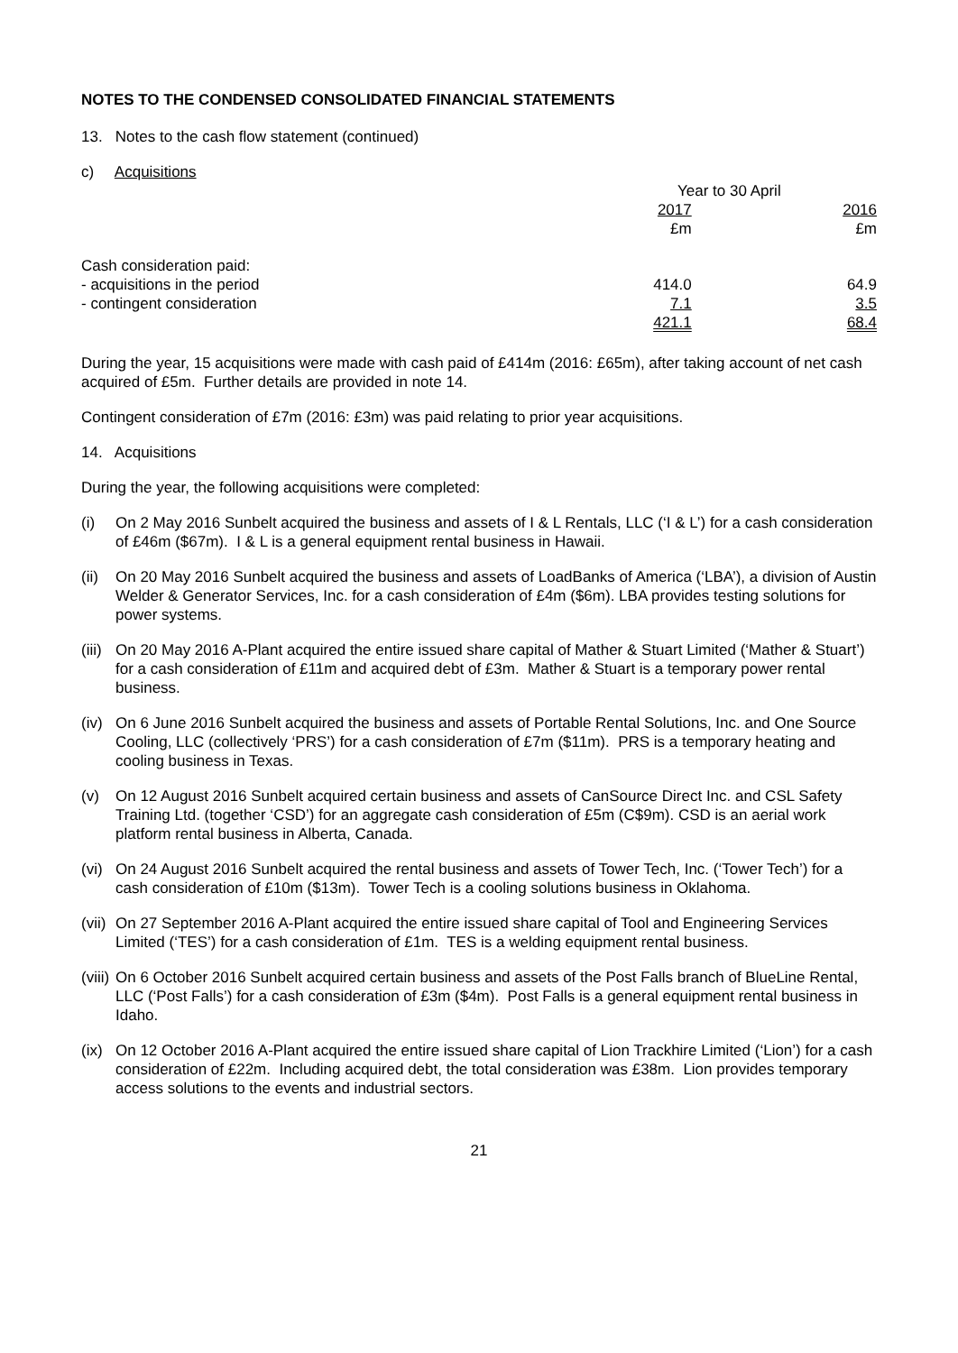NOTES TO THE CONDENSED CONSOLIDATED FINANCIAL STATEMENTS
13. Notes to the cash flow statement (continued)
c) Acquisitions
| | Year to 30 April | |
| | 2017 £m | 2016 £m |
| Cash consideration paid: | | |
| - acquisitions in the period | 414.0 | 64.9 |
| - contingent consideration | 7.1 | 3.5 |
| | 421.1 | 68.4 |
During the year, 15 acquisitions were made with cash paid of £414m (2016: £65m), after taking account of net cash acquired of £5m. Further details are provided in note 14.
Contingent consideration of £7m (2016: £3m) was paid relating to prior year acquisitions.
14. Acquisitions
During the year, the following acquisitions were completed:
(i) On 2 May 2016 Sunbelt acquired the business and assets of I & L Rentals, LLC (‘I & L’) for a cash consideration of £46m ($67m). I & L is a general equipment rental business in Hawaii.
(ii) On 20 May 2016 Sunbelt acquired the business and assets of LoadBanks of America (‘LBA’), a division of Austin Welder & Generator Services, Inc. for a cash consideration of £4m ($6m). LBA provides testing solutions for power systems.
(iii) On 20 May 2016 A-Plant acquired the entire issued share capital of Mather & Stuart Limited (‘Mather & Stuart’) for a cash consideration of £11m and acquired debt of £3m. Mather & Stuart is a temporary power rental business.
(iv) On 6 June 2016 Sunbelt acquired the business and assets of Portable Rental Solutions, Inc. and One Source Cooling, LLC (collectively ‘PRS’) for a cash consideration of £7m ($11m). PRS is a temporary heating and cooling business in Texas.
(v) On 12 August 2016 Sunbelt acquired certain business and assets of CanSource Direct Inc. and CSL Safety Training Ltd. (together ‘CSD’) for an aggregate cash consideration of £5m (C$9m). CSD is an aerial work platform rental business in Alberta, Canada.
(vi) On 24 August 2016 Sunbelt acquired the rental business and assets of Tower Tech, Inc. (‘Tower Tech’) for a cash consideration of £10m ($13m). Tower Tech is a cooling solutions business in Oklahoma.
(vii) On 27 September 2016 A-Plant acquired the entire issued share capital of Tool and Engineering Services Limited (‘TES’) for a cash consideration of £1m. TES is a welding equipment rental business.
(viii) On 6 October 2016 Sunbelt acquired certain business and assets of the Post Falls branch of BlueLine Rental, LLC (‘Post Falls’) for a cash consideration of £3m ($4m). Post Falls is a general equipment rental business in Idaho.
(ix) On 12 October 2016 A-Plant acquired the entire issued share capital of Lion Trackhire Limited (‘Lion’) for a cash consideration of £22m. Including acquired debt, the total consideration was £38m. Lion provides temporary access solutions to the events and industrial sectors.
21